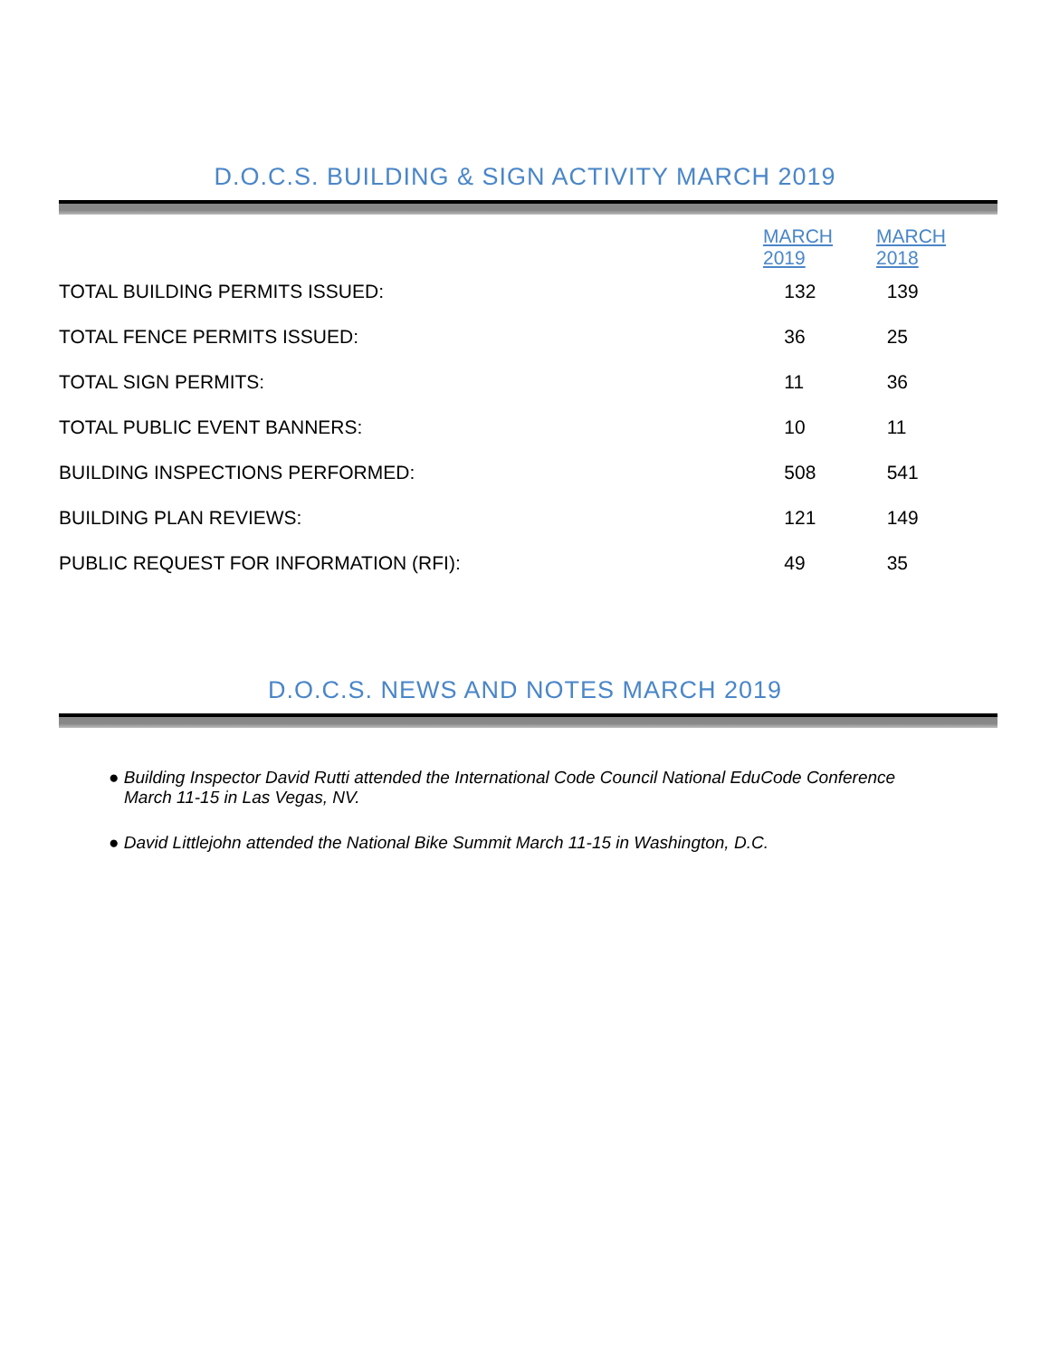D.O.C.S. BUILDING & SIGN ACTIVITY MARCH 2019
| | MARCH 2019 | MARCH 2018 |
| --- | --- | --- |
| TOTAL BUILDING PERMITS ISSUED: | 132 | 139 |
| TOTAL FENCE PERMITS ISSUED: | 36 | 25 |
| TOTAL SIGN PERMITS: | 11 | 36 |
| TOTAL PUBLIC EVENT BANNERS: | 10 | 11 |
| BUILDING INSPECTIONS PERFORMED: | 508 | 541 |
| BUILDING PLAN REVIEWS: | 121 | 149 |
| PUBLIC REQUEST FOR INFORMATION (RFI): | 49 | 35 |
D.O.C.S. NEWS AND NOTES MARCH 2019
● Building Inspector David Rutti attended the International Code Council National EduCode Conference March 11-15 in Las Vegas, NV.
● David Littlejohn attended the National Bike Summit March 11-15 in Washington, D.C.